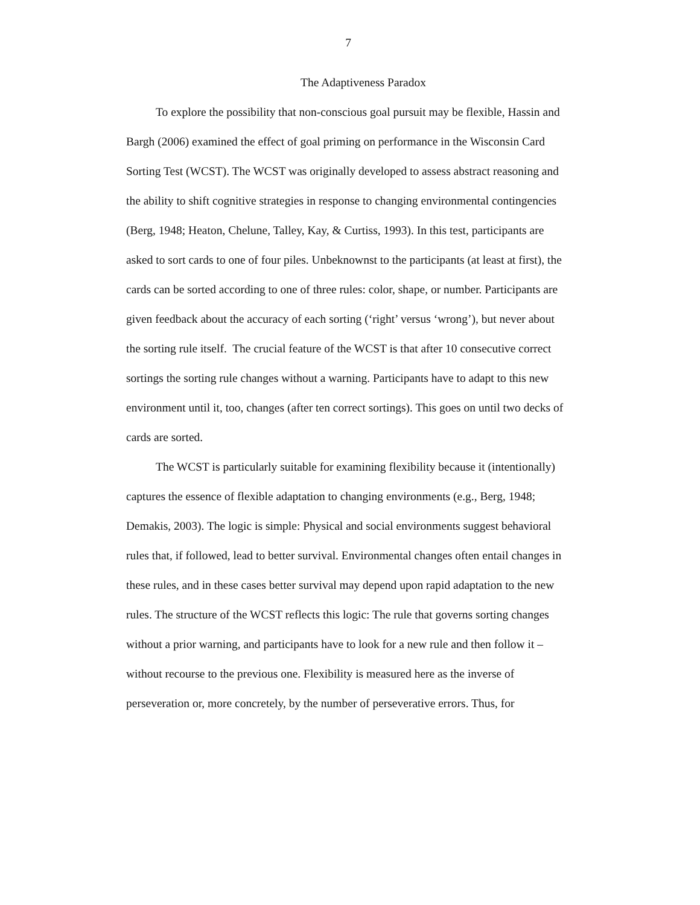7
The Adaptiveness Paradox
To explore the possibility that non-conscious goal pursuit may be flexible, Hassin and Bargh (2006) examined the effect of goal priming on performance in the Wisconsin Card Sorting Test (WCST). The WCST was originally developed to assess abstract reasoning and the ability to shift cognitive strategies in response to changing environmental contingencies (Berg, 1948; Heaton, Chelune, Talley, Kay, & Curtiss, 1993). In this test, participants are asked to sort cards to one of four piles. Unbeknownst to the participants (at least at first), the cards can be sorted according to one of three rules: color, shape, or number. Participants are given feedback about the accuracy of each sorting (‘right’ versus ‘wrong’), but never about the sorting rule itself. The crucial feature of the WCST is that after 10 consecutive correct sortings the sorting rule changes without a warning. Participants have to adapt to this new environment until it, too, changes (after ten correct sortings). This goes on until two decks of cards are sorted.
The WCST is particularly suitable for examining flexibility because it (intentionally) captures the essence of flexible adaptation to changing environments (e.g., Berg, 1948; Demakis, 2003). The logic is simple: Physical and social environments suggest behavioral rules that, if followed, lead to better survival. Environmental changes often entail changes in these rules, and in these cases better survival may depend upon rapid adaptation to the new rules. The structure of the WCST reflects this logic: The rule that governs sorting changes without a prior warning, and participants have to look for a new rule and then follow it – without recourse to the previous one. Flexibility is measured here as the inverse of perseveration or, more concretely, by the number of perseverative errors. Thus, for